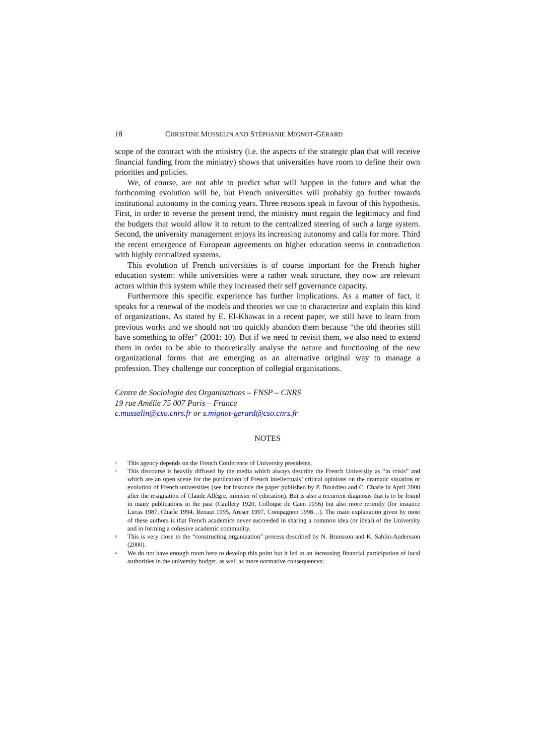18 CHRISTINE MUSSELIN AND STÉPHANIE MIGNOT-GÉRARD
scope of the contract with the ministry (i.e. the aspects of the strategic plan that will receive financial funding from the ministry) shows that universities have room to define their own priorities and policies.
We, of course, are not able to predict what will happen in the future and what the forthcoming evolution will be, but French universities will probably go further towards institutional autonomy in the coming years. Three reasons speak in favour of this hypothesis. First, in order to reverse the present trend, the ministry must regain the legitimacy and find the budgets that would allow it to return to the centralized steering of such a large system. Second, the university management enjoys its increasing autonomy and calls for more. Third the recent emergence of European agreements on higher education seems in contradiction with highly centralized systems.
This evolution of French universities is of course important for the French higher education system: while universities were a rather weak structure, they now are relevant actors within this system while they increased their self governance capacity.
Furthermore this specific experience has further implications. As a matter of fact, it speaks for a renewal of the models and theories we use to characterize and explain this kind of organizations. As stated by E. El-Khawas in a recent paper, we still have to learn from previous works and we should not too quickly abandon them because “the old theories still have something to offer” (2001: 10). But if we need to revisit them, we also need to extend them in order to be able to theoretically analyse the nature and functioning of the new organizational forms that are emerging as an alternative original way to manage a profession. They challenge our conception of collegial organisations.
Centre de Sociologie des Organisations – FNSP – CNRS
19 rue Amélie 75 007 Paris – France
c.musselin@cso.cnrs.fr or s.mignot-gerard@cso.cnrs.fr
NOTES
<sup>1</sup>
This agency depends on the French Conference of University presidents.
<sup>2</sup>
This discourse is heavily diffused by the media which always describe the French University as “in crisis” and which are an open scene for the publication of French intellectuals’ critical opinions on the dramatic situation or evolution of French universities (see for instance the paper published by P. Bourdieu and C. Charle in April 2000 after the resignation of Claude Allègre, minister of education). But is also a recurrent diagnosis that is to be found in many publications in the past (Caullery 1920, Colloque de Caen 1956) but also more recently (for instance Lucas 1987, Charle 1994, Renaut 1995, Areser 1997, Compagnon 1998…). The main explanation given by most of these authors is that French academics never succeeded in sharing a common idea (or ideal) of the University and in forming a cohesive academic community.
<sup>3</sup>
This is very close to the “constructing organization” process described by N. Brunsson and K. Sahlin-Andersson (2000).
<sup>4</sup>
We do not have enough room here to develop this point but it led to an increasing financial participation of local authorities in the university budget, as well as more normative consequences: